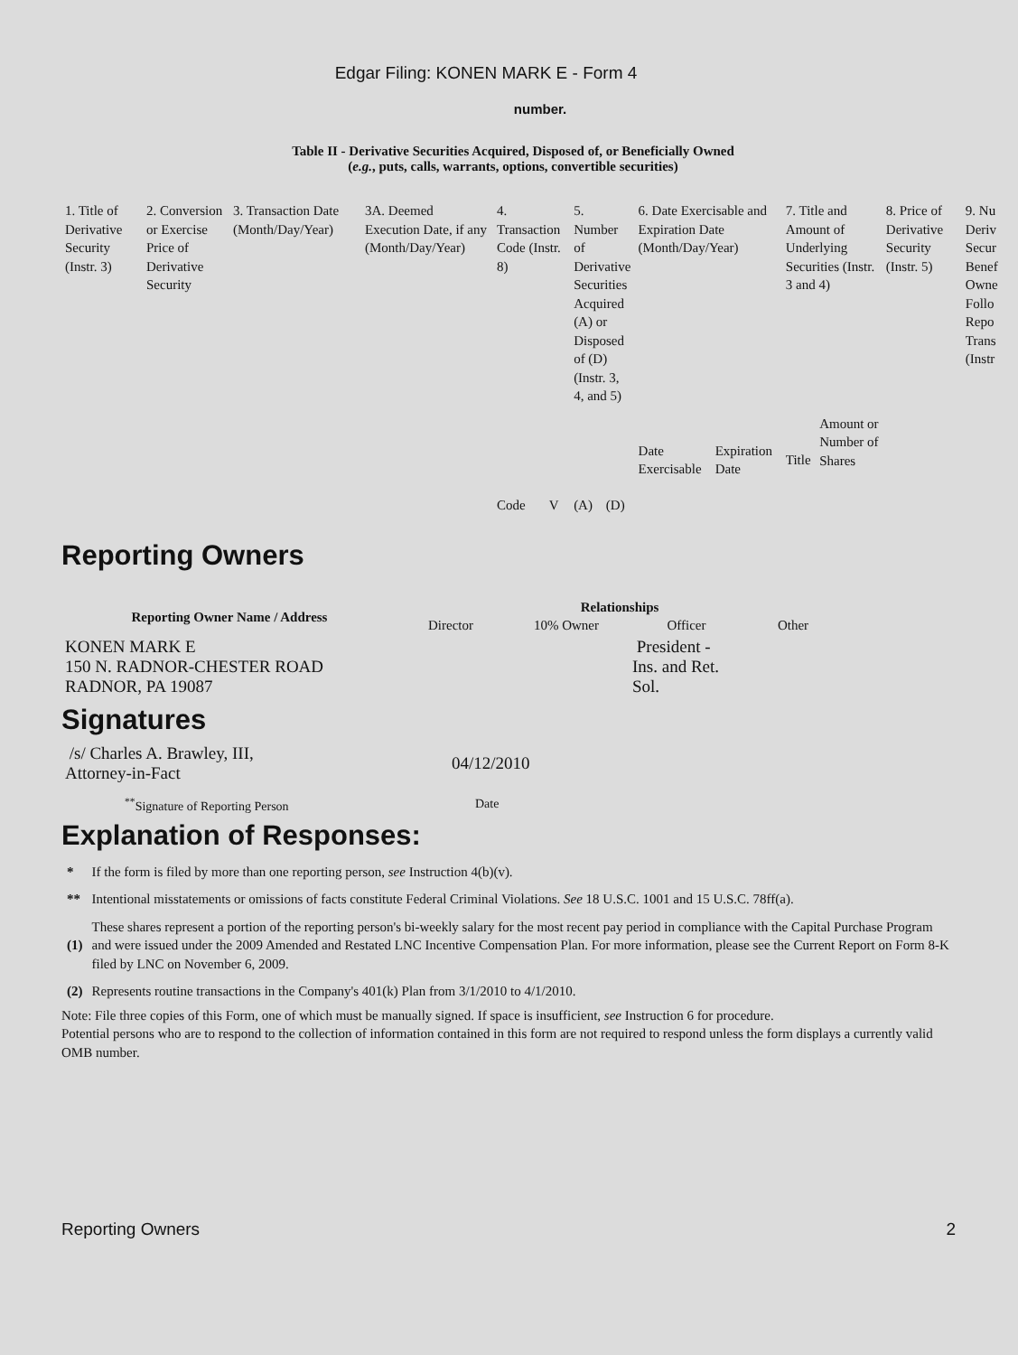Edgar Filing: KONEN MARK E - Form 4
number.
Table II - Derivative Securities Acquired, Disposed of, or Beneficially Owned
(e.g., puts, calls, warrants, options, convertible securities)
| 1. Title of Derivative Security (Instr. 3) | 2. Conversion or Exercise Price of Derivative Security | 3. Transaction Date (Month/Day/Year) | 3A. Deemed Execution Date, if any (Month/Day/Year) | 4. Transaction Code (Instr. 8) | | 5. Number of Derivative Securities Acquired (A) or Disposed of (D) (Instr. 3, 4, and 5) | | 6. Date Exercisable and Expiration Date (Month/Day/Year) | | 7. Title and Amount of Underlying Securities (Instr. 3 and 4) | | 8. Price of Derivative Security (Instr. 5) | 9. Nu Deriv Secur Benef Owne Follo Repo Trans (Instr |
| | | | | Code | V | (A) | (D) | Date Exercisable | Expiration Date | Title | Amount or Number of Shares | | |
Reporting Owners
| Reporting Owner Name / Address | Relationships | | | |
| --- | --- | --- | --- | --- |
| | Director | 10% Owner | Officer | Other |
| KONEN MARK E 150 N. RADNOR-CHESTER ROAD RADNOR, PA 19087 | | | President - Ins. and Ret. Sol. | |
Signatures
| /s/ Charles A. Brawley, III, Attorney-in-Fact | 04/12/2010 |
| <sup>**</sup> Signature of Reporting Person | Date |
Explanation of Responses:
| * | If the form is filed by more than one reporting person, see Instruction 4(b)(v). |
| ** | Intentional misstatements or omissions of facts constitute Federal Criminal Violations. See 18 U.S.C. 1001 and 15 U.S.C. 78ff(a). |
| (1) | These shares represent a portion of the reporting person's bi-weekly salary for the most recent pay period in compliance with the Capital Purchase Program and were issued under the 2009 Amended and Restated LNC Incentive Compensation Plan. For more information, please see the Current Report on Form 8-K filed by LNC on November 6, 2009. |
| (2) | Represents routine transactions in the Company's 401(k) Plan from 3/1/2010 to 4/1/2010. |
Note: File three copies of this Form, one of which must be manually signed. If space is insufficient, see Instruction 6 for procedure.
Potential persons who are to respond to the collection of information contained in this form are not required to respond unless the form displays a currently valid OMB number.
Reporting Owners 2